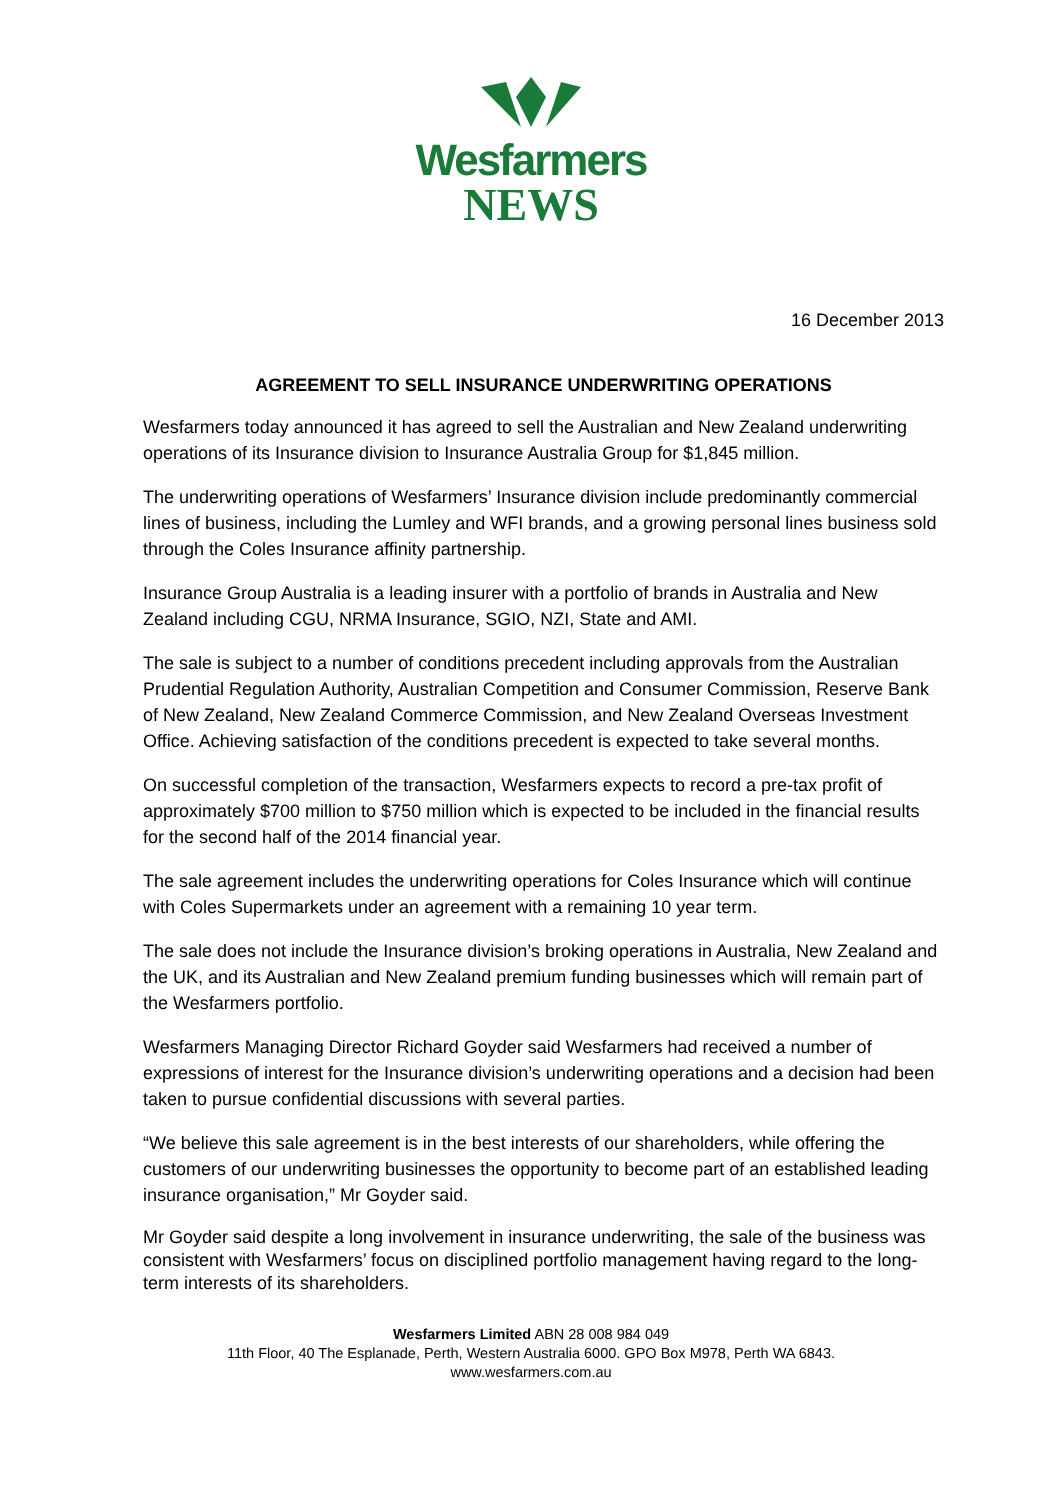Wesfarmers
NEWS
16 December 2013
AGREEMENT TO SELL INSURANCE UNDERWRITING OPERATIONS
Wesfarmers today announced it has agreed to sell the Australian and New Zealand underwriting operations of its Insurance division to Insurance Australia Group for $1,845 million.
The underwriting operations of Wesfarmers’ Insurance division include predominantly commercial lines of business, including the Lumley and WFI brands, and a growing personal lines business sold through the Coles Insurance affinity partnership.
Insurance Group Australia is a leading insurer with a portfolio of brands in Australia and New Zealand including CGU, NRMA Insurance, SGIO, NZI, State and AMI.
The sale is subject to a number of conditions precedent including approvals from the Australian Prudential Regulation Authority, Australian Competition and Consumer Commission, Reserve Bank of New Zealand, New Zealand Commerce Commission, and New Zealand Overseas Investment Office. Achieving satisfaction of the conditions precedent is expected to take several months.
On successful completion of the transaction, Wesfarmers expects to record a pre-tax profit of approximately $700 million to $750 million which is expected to be included in the financial results for the second half of the 2014 financial year.
The sale agreement includes the underwriting operations for Coles Insurance which will continue with Coles Supermarkets under an agreement with a remaining 10 year term.
The sale does not include the Insurance division’s broking operations in Australia, New Zealand and the UK, and its Australian and New Zealand premium funding businesses which will remain part of the Wesfarmers portfolio.
Wesfarmers Managing Director Richard Goyder said Wesfarmers had received a number of expressions of interest for the Insurance division’s underwriting operations and a decision had been taken to pursue confidential discussions with several parties.
“We believe this sale agreement is in the best interests of our shareholders, while offering the customers of our underwriting businesses the opportunity to become part of an established leading insurance organisation,” Mr Goyder said.
Mr Goyder said despite a long involvement in insurance underwriting, the sale of the business was consistent with Wesfarmers’ focus on disciplined portfolio management having regard to the long-term interests of its shareholders.
Wesfarmers Limited ABN 28 008 984 049
11th Floor, 40 The Esplanade, Perth, Western Australia 6000. GPO Box M978, Perth WA 6843.
www.wesfarmers.com.au